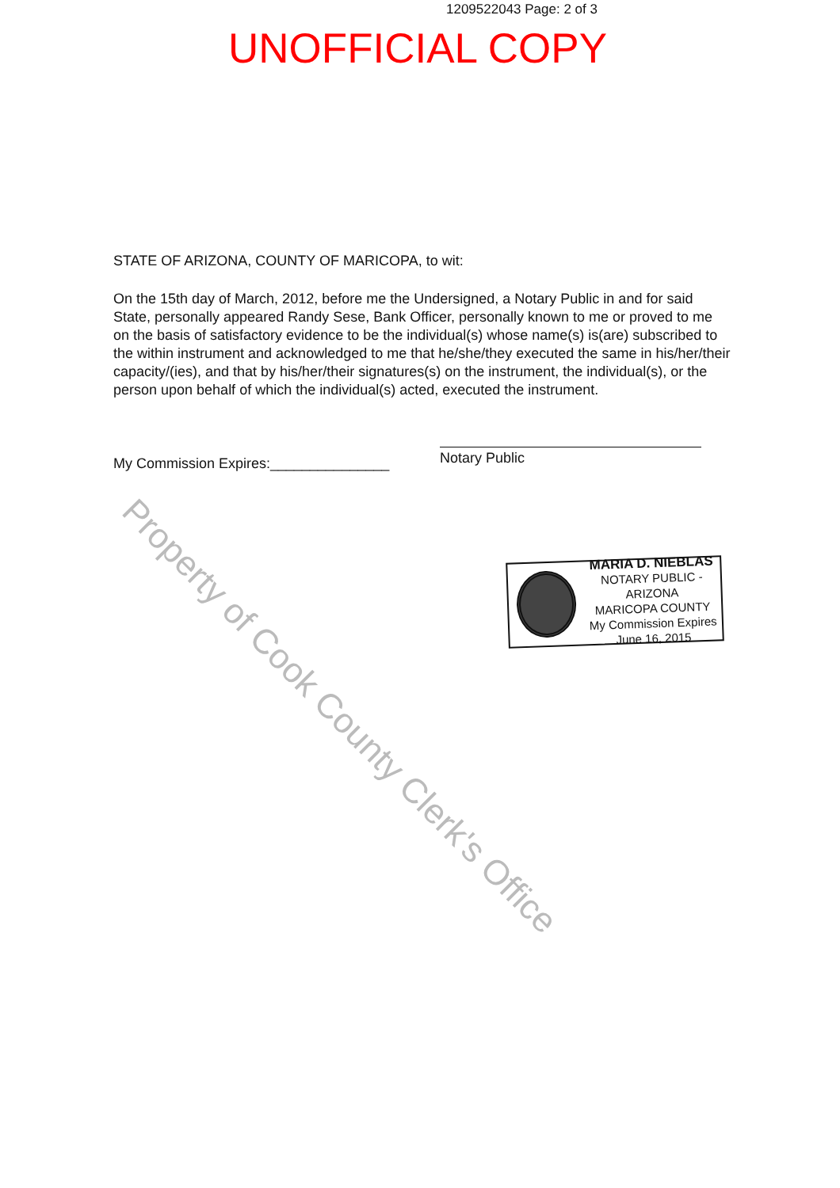1209522043 Page: 2 of 3
UNOFFICIAL COPY
STATE OF ARIZONA, COUNTY OF MARICOPA, to wit:
On the 15th day of March, 2012, before me the Undersigned, a Notary Public in and for said State, personally appeared Randy Sese, Bank Officer, personally known to me or proved to me on the basis of satisfactory evidence to be the individual(s) whose name(s) is(are) subscribed to the within instrument and acknowledged to me that he/she/they executed the same in his/her/their capacity/(ies), and that by his/her/their signatures(s) on the instrument, the individual(s), or the person upon behalf of which the individual(s) acted, executed the instrument.
My Commission Expires:_______________ Notary Public
MARIA D. NIEBLAS
NOTARY PUBLIC - ARIZONA
MARICOPA COUNTY
My Commission Expires
June 16, 2015
Property of Cook County Clerk's Office